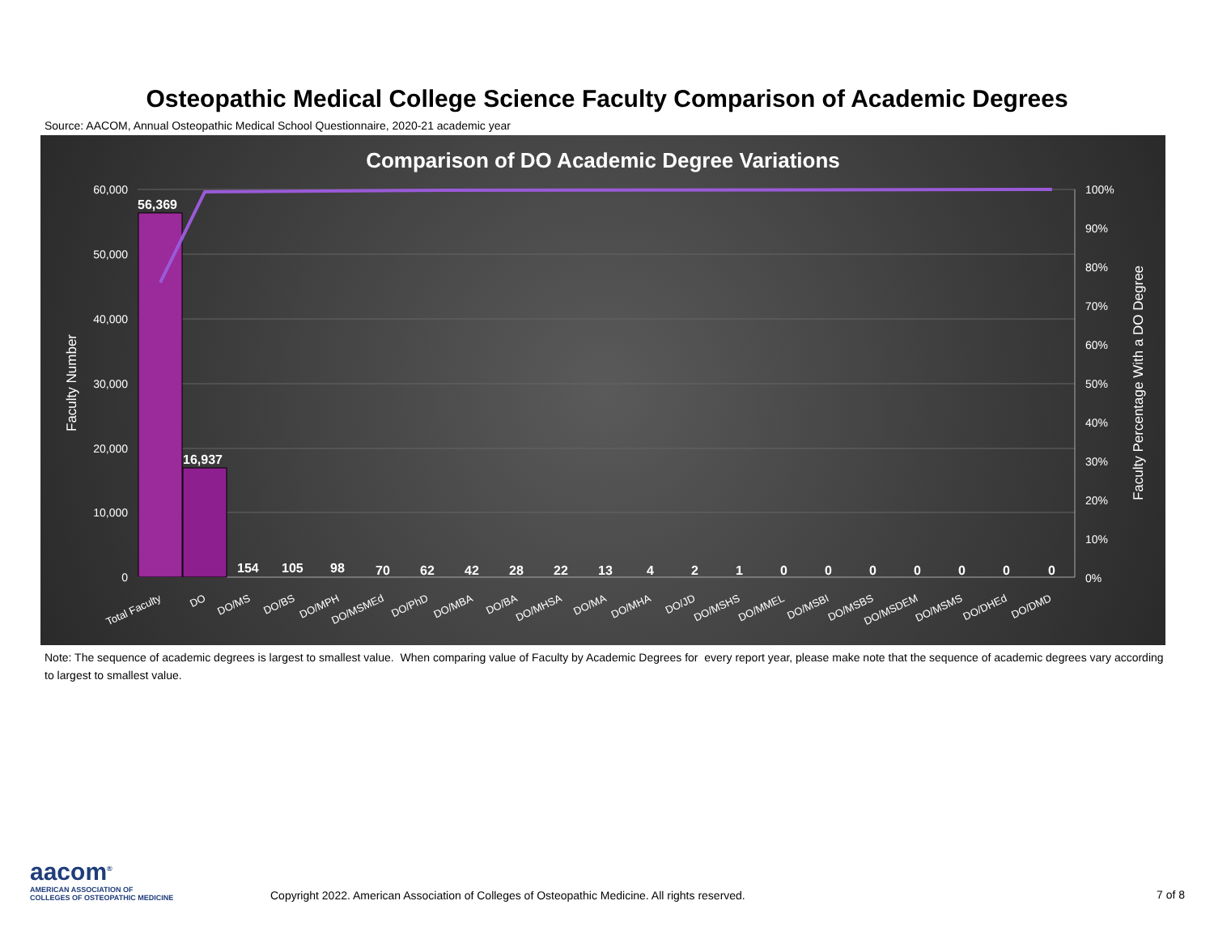Osteopathic Medical College Science Faculty Comparison of Academic Degrees
Source: AACOM, Annual Osteopathic Medical School Questionnaire, 2020-21 academic year
Comparison of DO Academic Degree Variations
60,000
50,000
40,000
30,000
20,000
10,000
0
100%
90%
80%
70%
60%
50%
40%
30%
20%
10%
0%
Faculty Number
Faculty Percentage With a DO Degree
56,369
16,937
154
105
98
70
62
42
28
22
13
4
2
1
0
0
0
0
0
0
0
Total Faculty
DO
DO/MS
DO/BS
DO/MPH
DO/MSMEd
DO/PhD
DO/MBA
DO/BA
DO/MHSA
DO/MA
DO/MHA
DO/JD
DO/MSHS
DO/MMEL
DO/MSBI
DO/MSBS
DO/MSDEM
DO/MSMS
DO/DHEd
DO/DMD
Note: The sequence of academic degrees is largest to smallest value. When comparing value of Faculty by Academic Degrees for every report year, please make note that the sequence of academic degrees vary according to largest to smallest value.
aacom<sup>®</sup>
AMERICAN ASSOCIATION OF
COLLEGES OF OSTEOPATHIC MEDICINE
Copyright 2022. American Association of Colleges of Osteopathic Medicine. All rights reserved.
7 of 8